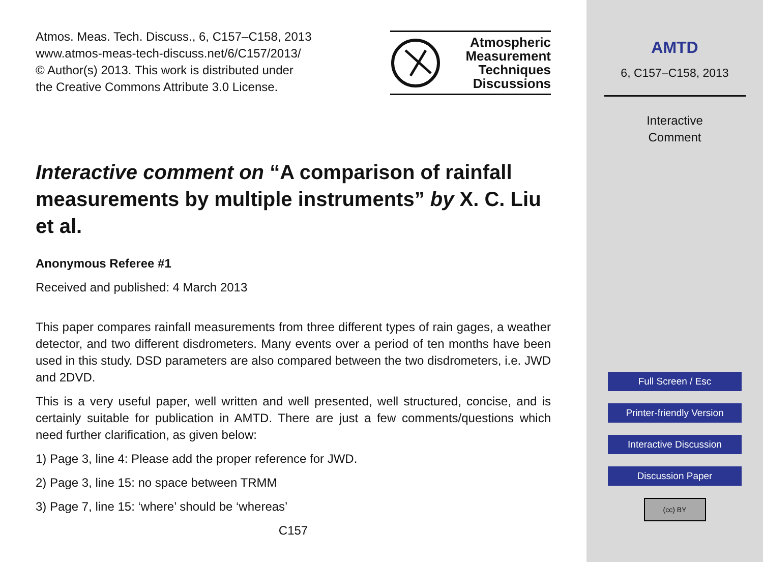Atmos. Meas. Tech. Discuss., 6, C157–C158, 2013
www.atmos-meas-tech-discuss.net/6/C157/2013/
© Author(s) 2013. This work is distributed under
the Creative Commons Attribute 3.0 License.
Atmospheric
Measurement
Techniques
Discussions
Interactive comment on “A comparison of rainfall measurements by multiple instruments” by X. C. Liu et al.
Anonymous Referee #1
Received and published: 4 March 2013
This paper compares rainfall measurements from three different types of rain gages, a weather detector, and two different disdrometers. Many events over a period of ten months have been used in this study. DSD parameters are also compared between the two disdrometers, i.e. JWD and 2DVD.
This is a very useful paper, well written and well presented, well structured, concise, and is certainly suitable for publication in AMTD. There are just a few comments/questions which need further clarification, as given below:
1) Page 3, line 4: Please add the proper reference for JWD.
2) Page 3, line 15: no space between TRMM
3) Page 7, line 15: ‘where’ should be ‘whereas’
C157
AMTD
6, C157–C158, 2013
Interactive
Comment
Full Screen / Esc
Printer-friendly Version
Interactive Discussion
Discussion Paper
(cc) BY